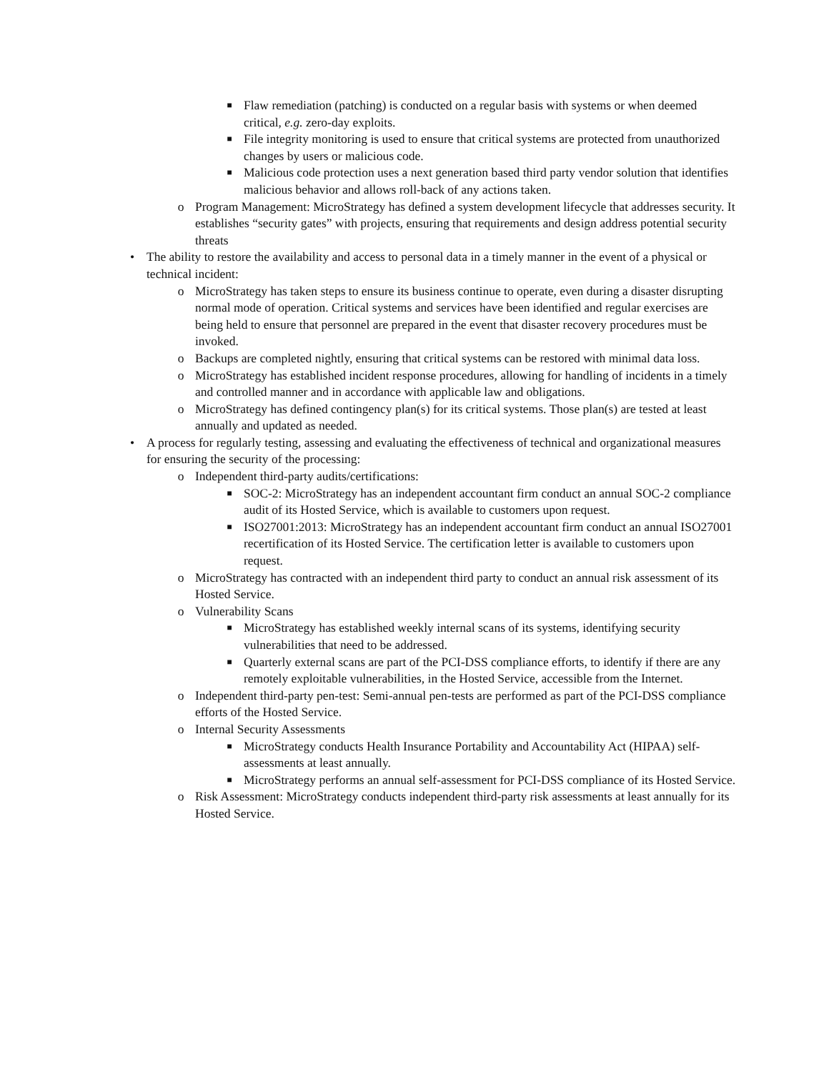■ Flaw remediation (patching) is conducted on a regular basis with systems or when deemed critical, e.g. zero-day exploits.
■ File integrity monitoring is used to ensure that critical systems are protected from unauthorized changes by users or malicious code.
■ Malicious code protection uses a next generation based third party vendor solution that identifies malicious behavior and allows roll-back of any actions taken.
o Program Management: MicroStrategy has defined a system development lifecycle that addresses security. It establishes “security gates” with projects, ensuring that requirements and design address potential security threats
• The ability to restore the availability and access to personal data in a timely manner in the event of a physical or technical incident:
o MicroStrategy has taken steps to ensure its business continue to operate, even during a disaster disrupting normal mode of operation. Critical systems and services have been identified and regular exercises are being held to ensure that personnel are prepared in the event that disaster recovery procedures must be invoked.
o Backups are completed nightly, ensuring that critical systems can be restored with minimal data loss.
o MicroStrategy has established incident response procedures, allowing for handling of incidents in a timely and controlled manner and in accordance with applicable law and obligations.
o MicroStrategy has defined contingency plan(s) for its critical systems. Those plan(s) are tested at least annually and updated as needed.
• A process for regularly testing, assessing and evaluating the effectiveness of technical and organizational measures for ensuring the security of the processing:
o Independent third-party audits/certifications:
■ SOC-2: MicroStrategy has an independent accountant firm conduct an annual SOC-2 compliance audit of its Hosted Service, which is available to customers upon request.
■ ISO27001:2013: MicroStrategy has an independent accountant firm conduct an annual ISO27001 recertification of its Hosted Service. The certification letter is available to customers upon request.
o MicroStrategy has contracted with an independent third party to conduct an annual risk assessment of its Hosted Service.
o Vulnerability Scans
■ MicroStrategy has established weekly internal scans of its systems, identifying security vulnerabilities that need to be addressed.
■ Quarterly external scans are part of the PCI-DSS compliance efforts, to identify if there are any remotely exploitable vulnerabilities, in the Hosted Service, accessible from the Internet.
o Independent third-party pen-test: Semi-annual pen-tests are performed as part of the PCI-DSS compliance efforts of the Hosted Service.
o Internal Security Assessments
■ MicroStrategy conducts Health Insurance Portability and Accountability Act (HIPAA) self-assessments at least annually.
■ MicroStrategy performs an annual self-assessment for PCI-DSS compliance of its Hosted Service.
o Risk Assessment: MicroStrategy conducts independent third-party risk assessments at least annually for its Hosted Service.